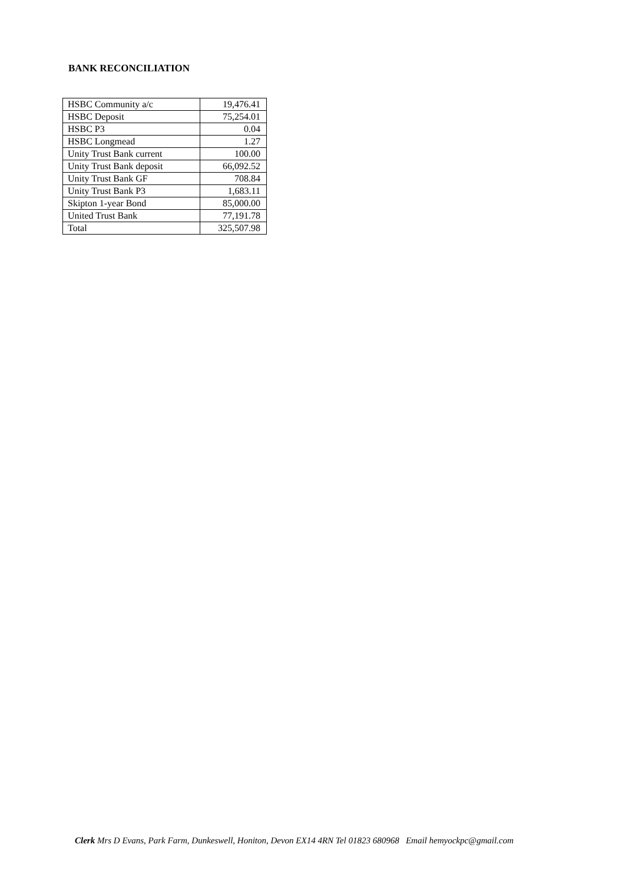BANK RECONCILIATION
| HSBC Community a/c | 19,476.41 |
| HSBC Deposit | 75,254.01 |
| HSBC P3 | 0.04 |
| HSBC Longmead | 1.27 |
| Unity Trust Bank current | 100.00 |
| Unity Trust Bank deposit | 66,092.52 |
| Unity Trust Bank GF | 708.84 |
| Unity Trust Bank P3 | 1,683.11 |
| Skipton 1-year Bond | 85,000.00 |
| United Trust Bank | 77,191.78 |
| Total | 325,507.98 |
Clerk Mrs D Evans, Park Farm, Dunkeswell, Honiton, Devon EX14 4RN Tel 01823 680968 Email hemyockpc@gmail.com